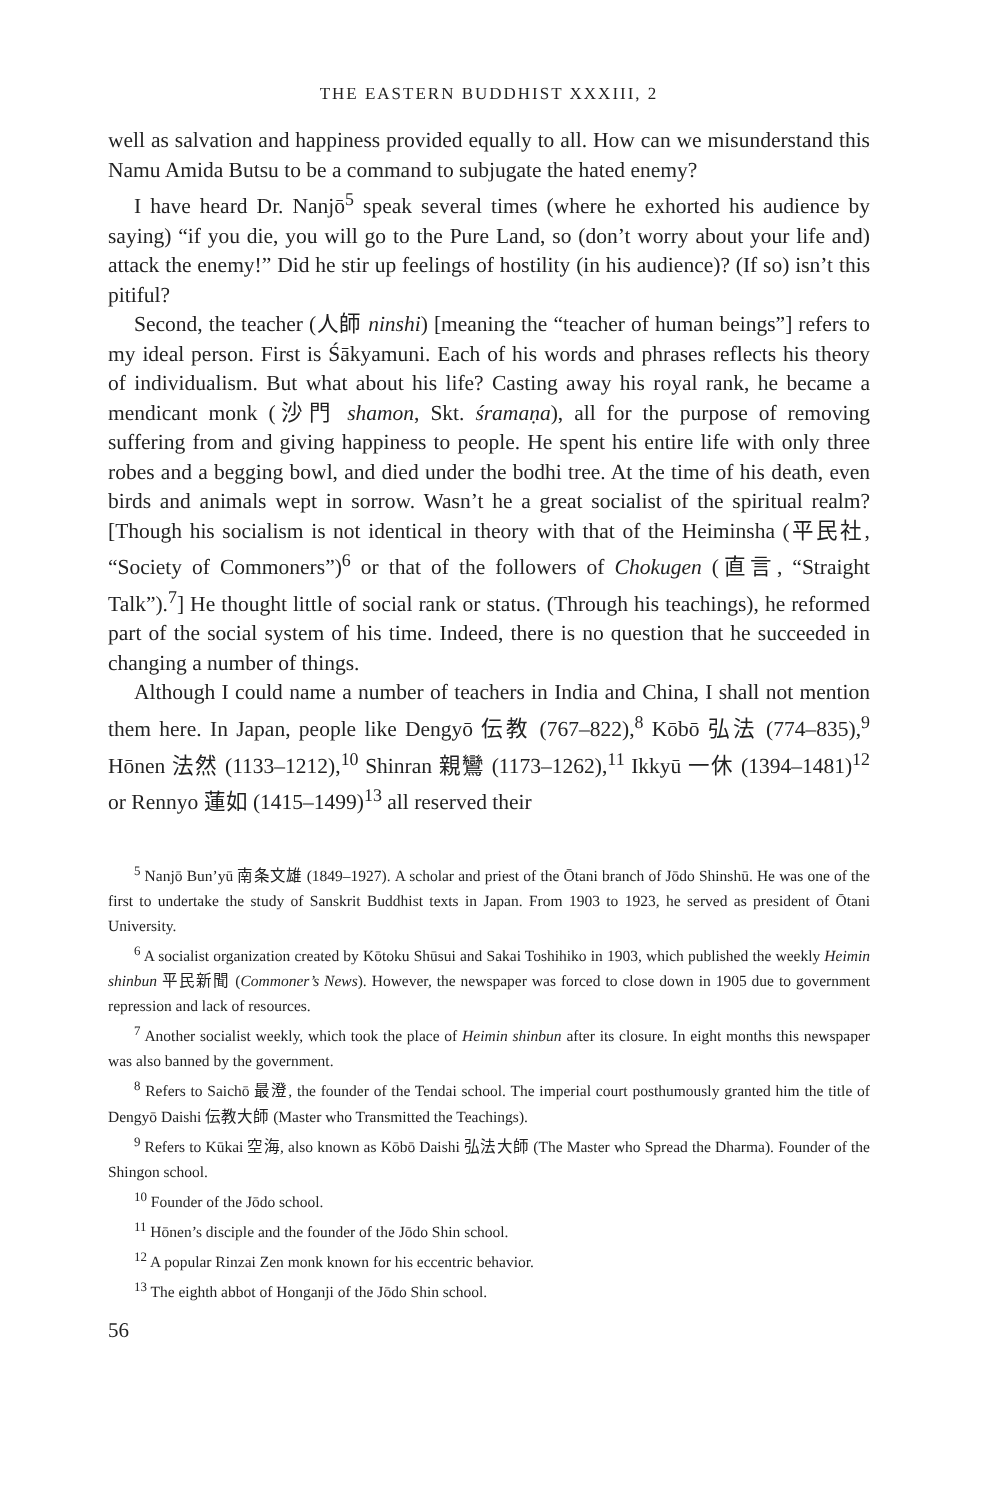THE EASTERN BUDDHIST XXXIII, 2
well as salvation and happiness provided equally to all. How can we misunderstand this Namu Amida Butsu to be a command to subjugate the hated enemy?
I have heard Dr. Nanjō<sup>5</sup> speak several times (where he exhorted his audience by saying) “if you die, you will go to the Pure Land, so (don’t worry about your life and) attack the enemy!” Did he stir up feelings of hostility (in his audience)? (If so) isn’t this pitiful?
Second, the teacher (人師 ninshi) [meaning the “teacher of human beings”] refers to my ideal person. First is Śākyamuni. Each of his words and phrases reflects his theory of individualism. But what about his life? Casting away his royal rank, he became a mendicant monk (沙門 shamon, Skt. śramaṇa), all for the purpose of removing suffering from and giving happiness to people. He spent his entire life with only three robes and a begging bowl, and died under the bodhi tree. At the time of his death, even birds and animals wept in sorrow. Wasn’t he a great socialist of the spiritual realm? [Though his socialism is not identical in theory with that of the Heiminsha (平民社, “Society of Commoners”)<sup>6</sup> or that of the followers of Chokugen (直言, “Straight Talk”).<sup>7</sup>] He thought little of social rank or status. (Through his teachings), he reformed part of the social system of his time. Indeed, there is no question that he succeeded in changing a number of things.
Although I could name a number of teachers in India and China, I shall not mention them here. In Japan, people like Dengyō 伝教 (767–822),<sup>8</sup> Kōbō 弘法 (774–835),<sup>9</sup> Hōnen 法然 (1133–1212),<sup>10</sup> Shinran 親鸞 (1173–1262),<sup>11</sup> Ikkyū 一休 (1394–1481)<sup>12</sup> or Rennyo 蓮如 (1415–1499)<sup>13</sup> all reserved their
<sup>5</sup> Nanjō Bun’yū 南条文雄 (1849–1927). A scholar and priest of the Ōtani branch of Jōdo Shinshū. He was one of the first to undertake the study of Sanskrit Buddhist texts in Japan. From 1903 to 1923, he served as president of Ōtani University.
<sup>6</sup> A socialist organization created by Kōtoku Shūsui and Sakai Toshihiko in 1903, which published the weekly Heimin shinbun 平民新聞 (Commoner’s News). However, the newspaper was forced to close down in 1905 due to government repression and lack of resources.
<sup>7</sup> Another socialist weekly, which took the place of Heimin shinbun after its closure. In eight months this newspaper was also banned by the government.
<sup>8</sup> Refers to Saichō 最澄, the founder of the Tendai school. The imperial court posthumously granted him the title of Dengyō Daishi 伝教大師 (Master who Transmitted the Teachings).
<sup>9</sup> Refers to Kūkai 空海, also known as Kōbō Daishi 弘法大師 (The Master who Spread the Dharma). Founder of the Shingon school.
<sup>10</sup> Founder of the Jōdo school.
<sup>11</sup> Hōnen’s disciple and the founder of the Jōdo Shin school.
<sup>12</sup> A popular Rinzai Zen monk known for his eccentric behavior.
<sup>13</sup> The eighth abbot of Honganji of the Jōdo Shin school.
56